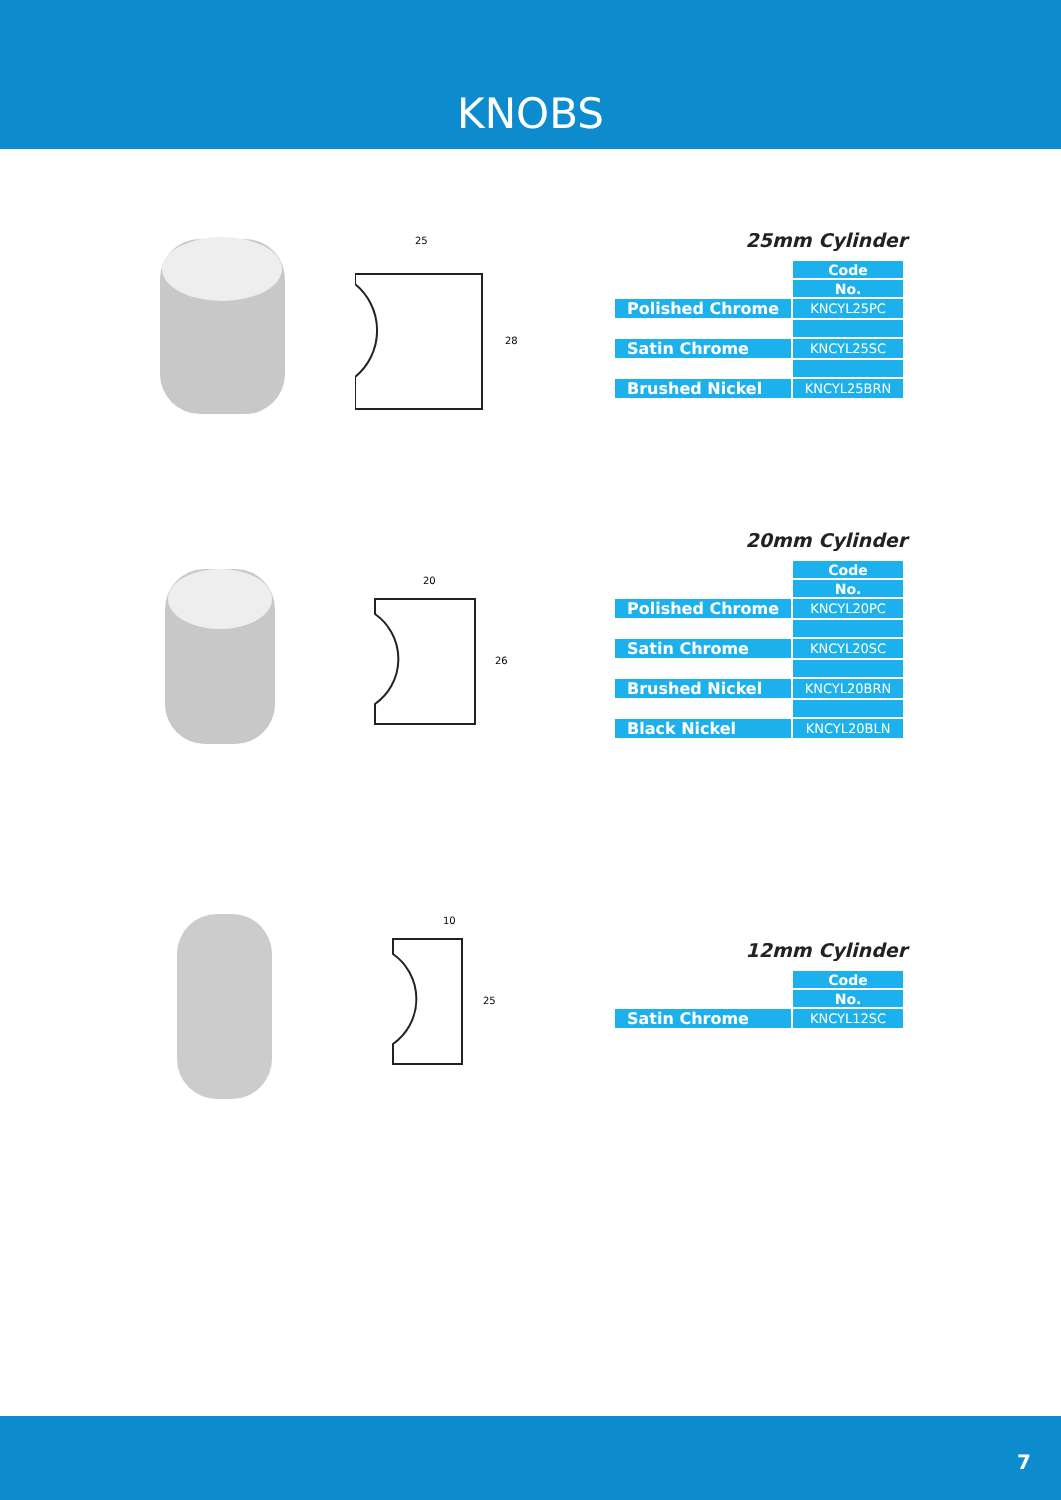KNOBS
25
28
25mm Cylinder
| | Code |
| | No. |
| Polished Chrome | KNCYL25PC |
| Satin Chrome | KNCYL25SC |
| Brushed Nickel | KNCYL25BRN |
20
26
20mm Cylinder
| | Code |
| | No. |
| Polished Chrome | KNCYL20PC |
| Satin Chrome | KNCYL20SC |
| Brushed Nickel | KNCYL20BRN |
| Black Nickel | KNCYL20BLN |
10
25
12mm Cylinder
| | Code |
| | No. |
| Satin Chrome | KNCYL12SC |
7